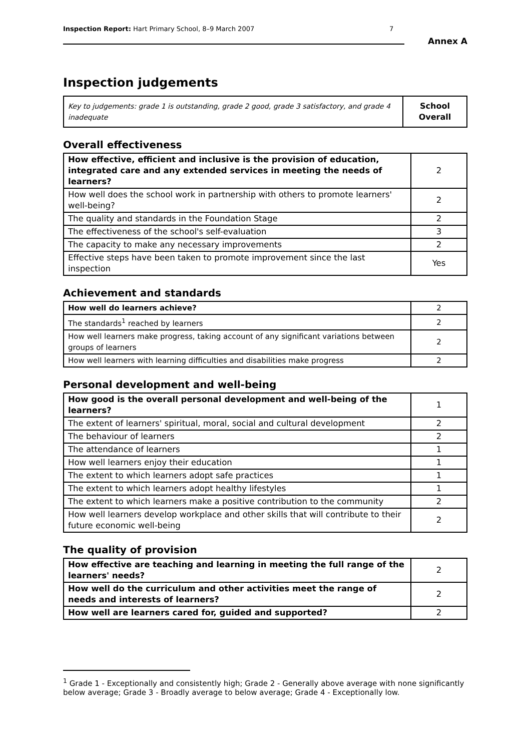Inspection Report: Hart Primary School, 8–9 March 2007 7
Annex A
Inspection judgements
| Key to judgements: grade 1 is outstanding, grade 2 good, grade 3 satisfactory, and grade 4 inadequate | School Overall |
Overall effectiveness
| How effective, efficient and inclusive is the provision of education, integrated care and any extended services in meeting the needs of learners? | 2 |
| How well does the school work in partnership with others to promote learners' well-being? | 2 |
| The quality and standards in the Foundation Stage | 2 |
| The effectiveness of the school's self-evaluation | 3 |
| The capacity to make any necessary improvements | 2 |
| Effective steps have been taken to promote improvement since the last inspection | Yes |
Achievement and standards
| How well do learners achieve? | 2 |
| The standards<sup>1</sup> reached by learners | 2 |
| How well learners make progress, taking account of any significant variations between groups of learners | 2 |
| How well learners with learning difficulties and disabilities make progress | 2 |
Personal development and well-being
| How good is the overall personal development and well-being of the learners? | 1 |
| The extent of learners' spiritual, moral, social and cultural development | 2 |
| The behaviour of learners | 2 |
| The attendance of learners | 1 |
| How well learners enjoy their education | 1 |
| The extent to which learners adopt safe practices | 1 |
| The extent to which learners adopt healthy lifestyles | 1 |
| The extent to which learners make a positive contribution to the community | 2 |
| How well learners develop workplace and other skills that will contribute to their future economic well-being | 2 |
The quality of provision
| How effective are teaching and learning in meeting the full range of the learners' needs? | 2 |
| How well do the curriculum and other activities meet the range of needs and interests of learners? | 2 |
| How well are learners cared for, guided and supported? | 2 |
<sup>1</sup> Grade 1 - Exceptionally and consistently high; Grade 2 - Generally above average with none significantly below average; Grade 3 - Broadly average to below average; Grade 4 - Exceptionally low.